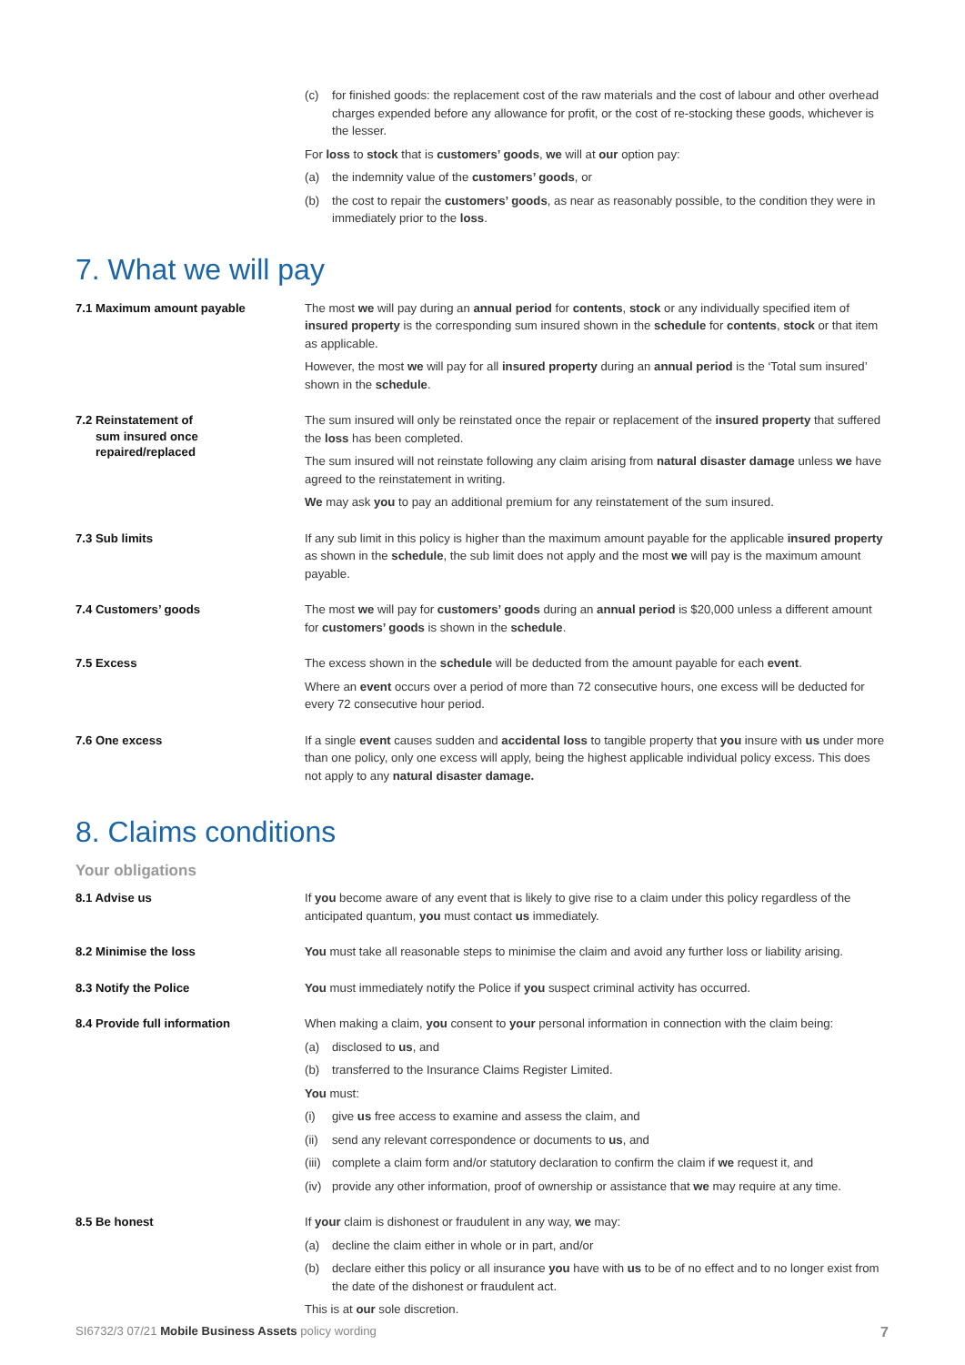(c) for finished goods: the replacement cost of the raw materials and the cost of labour and other overhead charges expended before any allowance for profit, or the cost of re-stocking these goods, whichever is the lesser.
For loss to stock that is customers’ goods, we will at our option pay:
(a) the indemnity value of the customers’ goods, or
(b) the cost to repair the customers’ goods, as near as reasonably possible, to the condition they were in immediately prior to the loss.
7. What we will pay
7.1 Maximum amount payable
The most we will pay during an annual period for contents, stock or any individually specified item of insured property is the corresponding sum insured shown in the schedule for contents, stock or that item as applicable.
However, the most we will pay for all insured property during an annual period is the ‘Total sum insured’ shown in the schedule.
7.2 Reinstatement of
sum insured once
repaired/replaced
The sum insured will only be reinstated once the repair or replacement of the insured property that suffered the loss has been completed.
The sum insured will not reinstate following any claim arising from natural disaster damage unless we have agreed to the reinstatement in writing.
We may ask you to pay an additional premium for any reinstatement of the sum insured.
7.3 Sub limits
If any sub limit in this policy is higher than the maximum amount payable for the applicable insured property as shown in the schedule, the sub limit does not apply and the most we will pay is the maximum amount payable.
7.4 Customers’ goods
The most we will pay for customers’ goods during an annual period is $20,000 unless a different amount for customers’ goods is shown in the schedule.
7.5 Excess
The excess shown in the schedule will be deducted from the amount payable for each event.
Where an event occurs over a period of more than 72 consecutive hours, one excess will be deducted for every 72 consecutive hour period.
7.6 One excess
If a single event causes sudden and accidental loss to tangible property that you insure with us under more than one policy, only one excess will apply, being the highest applicable individual policy excess. This does not apply to any natural disaster damage.
8. Claims conditions
Your obligations
8.1 Advise us
If you become aware of any event that is likely to give rise to a claim under this policy regardless of the anticipated quantum, you must contact us immediately.
8.2 Minimise the loss
You must take all reasonable steps to minimise the claim and avoid any further loss or liability arising.
8.3 Notify the Police
You must immediately notify the Police if you suspect criminal activity has occurred.
8.4 Provide full information
When making a claim, you consent to your personal information in connection with the claim being:
(a) disclosed to us, and
(b) transferred to the Insurance Claims Register Limited.
You must:
(i) give us free access to examine and assess the claim, and
(ii) send any relevant correspondence or documents to us, and
(iii) complete a claim form and/or statutory declaration to confirm the claim if we request it, and
(iv) provide any other information, proof of ownership or assistance that we may require at any time.
8.5 Be honest
If your claim is dishonest or fraudulent in any way, we may:
(a) decline the claim either in whole or in part, and/or
(b) declare either this policy or all insurance you have with us to be of no effect and to no longer exist from the date of the dishonest or fraudulent act.
This is at our sole discretion.
SI6732/3 07/21 Mobile Business Assets policy wording 7